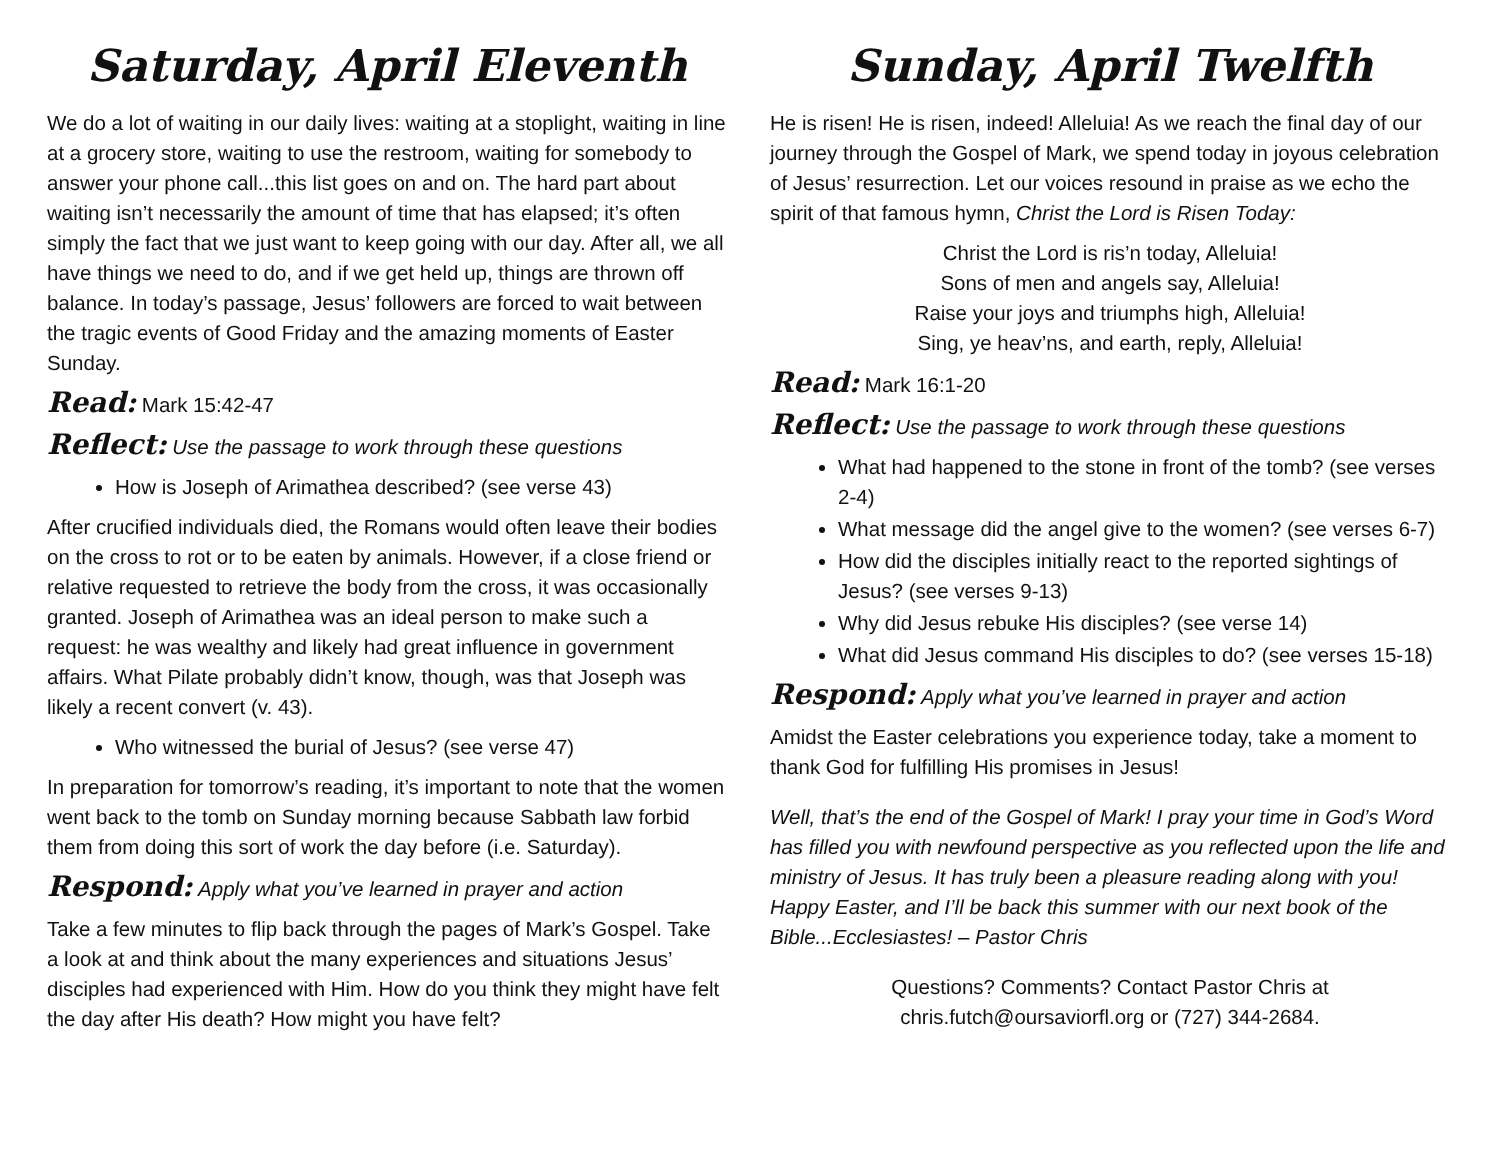Saturday, April Eleventh
We do a lot of waiting in our daily lives: waiting at a stoplight, waiting in line at a grocery store, waiting to use the restroom, waiting for somebody to answer your phone call...this list goes on and on. The hard part about waiting isn’t necessarily the amount of time that has elapsed; it’s often simply the fact that we just want to keep going with our day. After all, we all have things we need to do, and if we get held up, things are thrown off balance. In today’s passage, Jesus’ followers are forced to wait between the tragic events of Good Friday and the amazing moments of Easter Sunday.
Read: Mark 15:42-47
Reflect: Use the passage to work through these questions
How is Joseph of Arimathea described? (see verse 43)
After crucified individuals died, the Romans would often leave their bodies on the cross to rot or to be eaten by animals. However, if a close friend or relative requested to retrieve the body from the cross, it was occasionally granted. Joseph of Arimathea was an ideal person to make such a request: he was wealthy and likely had great influence in government affairs. What Pilate probably didn’t know, though, was that Joseph was likely a recent convert (v. 43).
Who witnessed the burial of Jesus? (see verse 47)
In preparation for tomorrow’s reading, it’s important to note that the women went back to the tomb on Sunday morning because Sabbath law forbid them from doing this sort of work the day before (i.e. Saturday).
Respond: Apply what you’ve learned in prayer and action
Take a few minutes to flip back through the pages of Mark’s Gospel. Take a look at and think about the many experiences and situations Jesus’ disciples had experienced with Him. How do you think they might have felt the day after His death? How might you have felt?
Sunday, April Twelfth
He is risen! He is risen, indeed! Alleluia! As we reach the final day of our journey through the Gospel of Mark, we spend today in joyous celebration of Jesus’ resurrection. Let our voices resound in praise as we echo the spirit of that famous hymn, Christ the Lord is Risen Today:
Christ the Lord is ris’n today, Alleluia!
Sons of men and angels say, Alleluia!
Raise your joys and triumphs high, Alleluia!
Sing, ye heav’ns, and earth, reply, Alleluia!
Read: Mark 16:1-20
Reflect: Use the passage to work through these questions
What had happened to the stone in front of the tomb? (see verses 2-4)
What message did the angel give to the women? (see verses 6-7)
How did the disciples initially react to the reported sightings of Jesus? (see verses 9-13)
Why did Jesus rebuke His disciples? (see verse 14)
What did Jesus command His disciples to do? (see verses 15-18)
Respond: Apply what you’ve learned in prayer and action
Amidst the Easter celebrations you experience today, take a moment to thank God for fulfilling His promises in Jesus!
Well, that’s the end of the Gospel of Mark! I pray your time in God’s Word has filled you with newfound perspective as you reflected upon the life and ministry of Jesus. It has truly been a pleasure reading along with you! Happy Easter, and I’ll be back this summer with our next book of the Bible...Ecclesiastes! – Pastor Chris
Questions? Comments? Contact Pastor Chris at
chris.futch@oursaviorfl.org or (727) 344-2684.